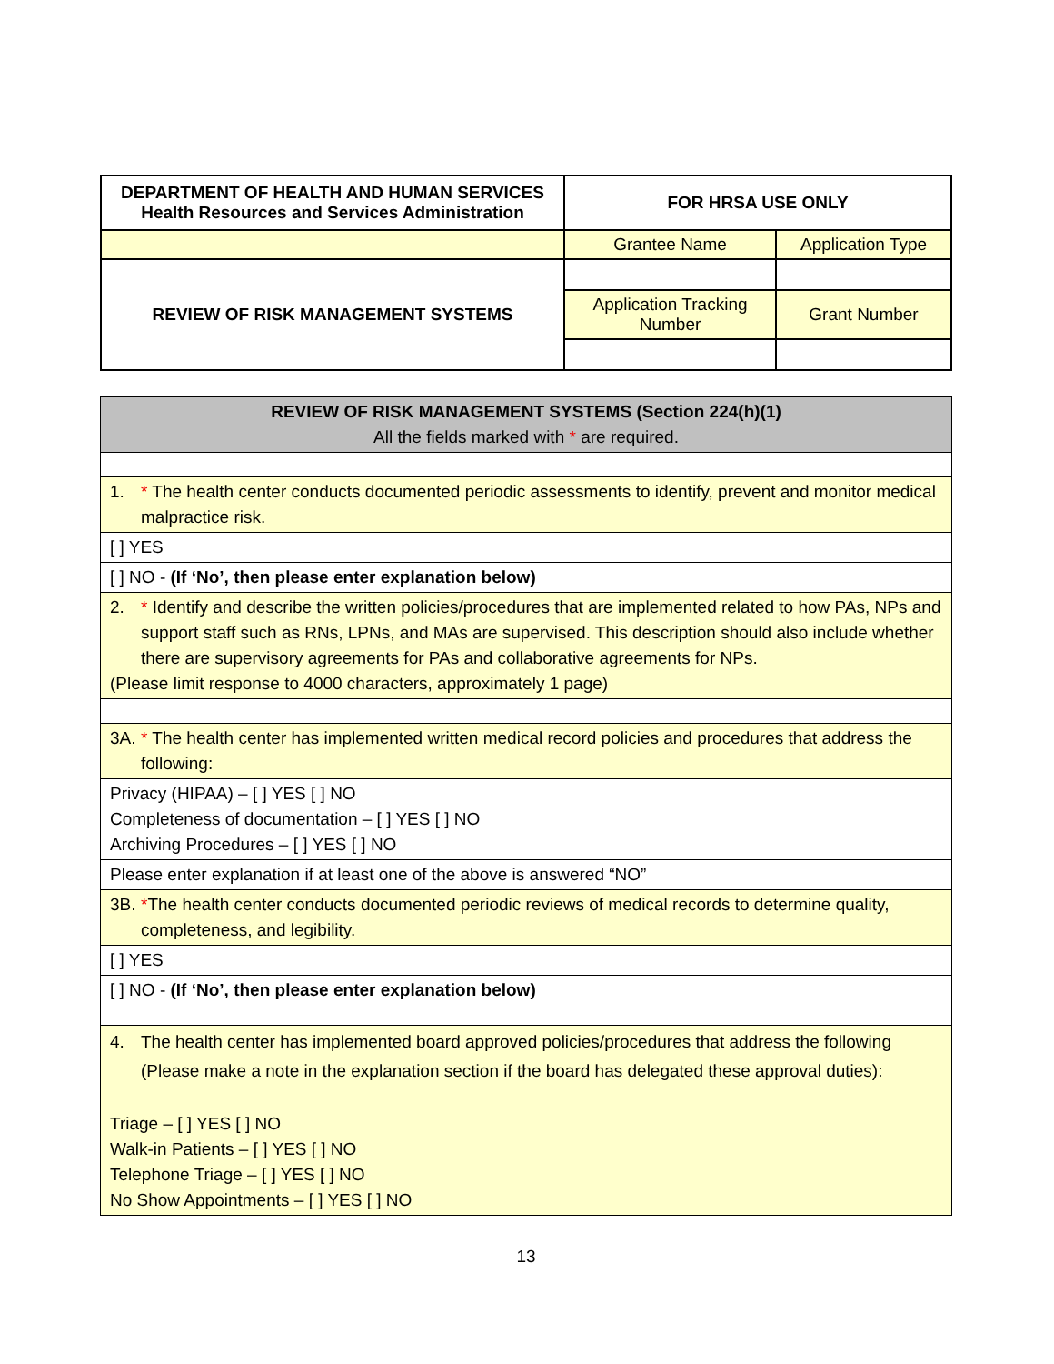| DEPARTMENT OF HEALTH AND HUMAN SERVICES Health Resources and Services Administration | FOR HRSA USE ONLY | |
| | Grantee Name | Application Type |
| REVIEW OF RISK MANAGEMENT SYSTEMS | | |
| | Application Tracking Number | Grant Number |
| REVIEW OF RISK MANAGEMENT SYSTEMS (Section 224(h)(1) All the fields marked with * are required. |
| 1. * The health center conducts documented periodic assessments to identify, prevent and monitor medical malpractice risk. |
| [ ] YES |
| [ ] NO - (If ‘No’, then please enter explanation below) |
| 2. * Identify and describe the written policies/procedures that are implemented related to how PAs, NPs and support staff such as RNs, LPNs, and MAs are supervised. This description should also include whether there are supervisory agreements for PAs and collaborative agreements for NPs. (Please limit response to 4000 characters, approximately 1 page) |
| 3A. * The health center has implemented written medical record policies and procedures that address the following: |
| Privacy (HIPAA) – [ ] YES [ ] NO Completeness of documentation – [ ] YES [ ] NO Archiving Procedures – [ ] YES [ ] NO |
| Please enter explanation if at least one of the above is answered “NO” |
| 3B. * The health center conducts documented periodic reviews of medical records to determine quality, completeness, and legibility. |
| [ ] YES |
| [ ] NO - (If ‘No’, then please enter explanation below) |
| 4. The health center has implemented board approved policies/procedures that address the following (Please make a note in the explanation section if the board has delegated these approval duties): Triage – [ ] YES [ ] NO Walk-in Patients – [ ] YES [ ] NO Telephone Triage – [ ] YES [ ] NO No Show Appointments – [ ] YES [ ] NO |
13